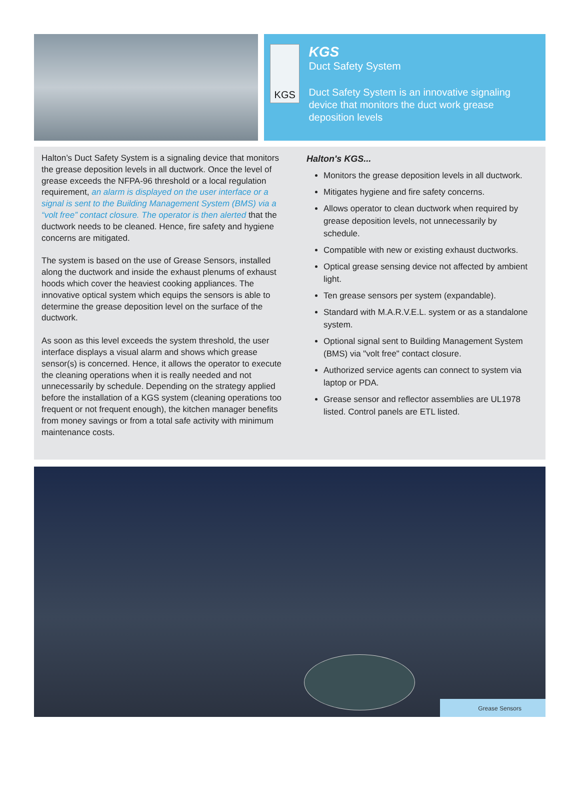KGS
KGS
Duct Safety System
Duct Safety System is an innovative signaling device that monitors the duct work grease deposition levels
Halton’s Duct Safety System is a signaling device that monitors the grease deposition levels in all ductwork. Once the level of grease exceeds the NFPA-96 threshold or a local regulation requirement, an alarm is displayed on the user interface or a signal is sent to the Building Management System (BMS) via a “volt free” contact closure. The operator is then alerted that the ductwork needs to be cleaned. Hence, fire safety and hygiene concerns are mitigated.
The system is based on the use of Grease Sensors, installed along the ductwork and inside the exhaust plenums of exhaust hoods which cover the heaviest cooking appliances. The innovative optical system which equips the sensors is able to determine the grease deposition level on the surface of the ductwork.
As soon as this level exceeds the system threshold, the user interface displays a visual alarm and shows which grease sensor(s) is concerned. Hence, it allows the operator to execute the cleaning operations when it is really needed and not unnecessarily by schedule. Depending on the strategy applied before the installation of a KGS system (cleaning operations too frequent or not frequent enough), the kitchen manager benefits from money savings or from a total safe activity with minimum maintenance costs.
Halton's KGS...
Monitors the grease deposition levels in all ductwork.
Mitigates hygiene and fire safety concerns.
Allows operator to clean ductwork when required by grease deposition levels, not unnecessarily by schedule.
Compatible with new or existing exhaust ductworks.
Optical grease sensing device not affected by ambient light.
Ten grease sensors per system (expandable).
Standard with M.A.R.V.E.L. system or as a standalone system.
Optional signal sent to Building Management System (BMS) via "volt free" contact closure.
Authorized service agents can connect to system via laptop or PDA.
Grease sensor and reflector assemblies are UL1978 listed. Control panels are ETL listed.
Grease Sensors